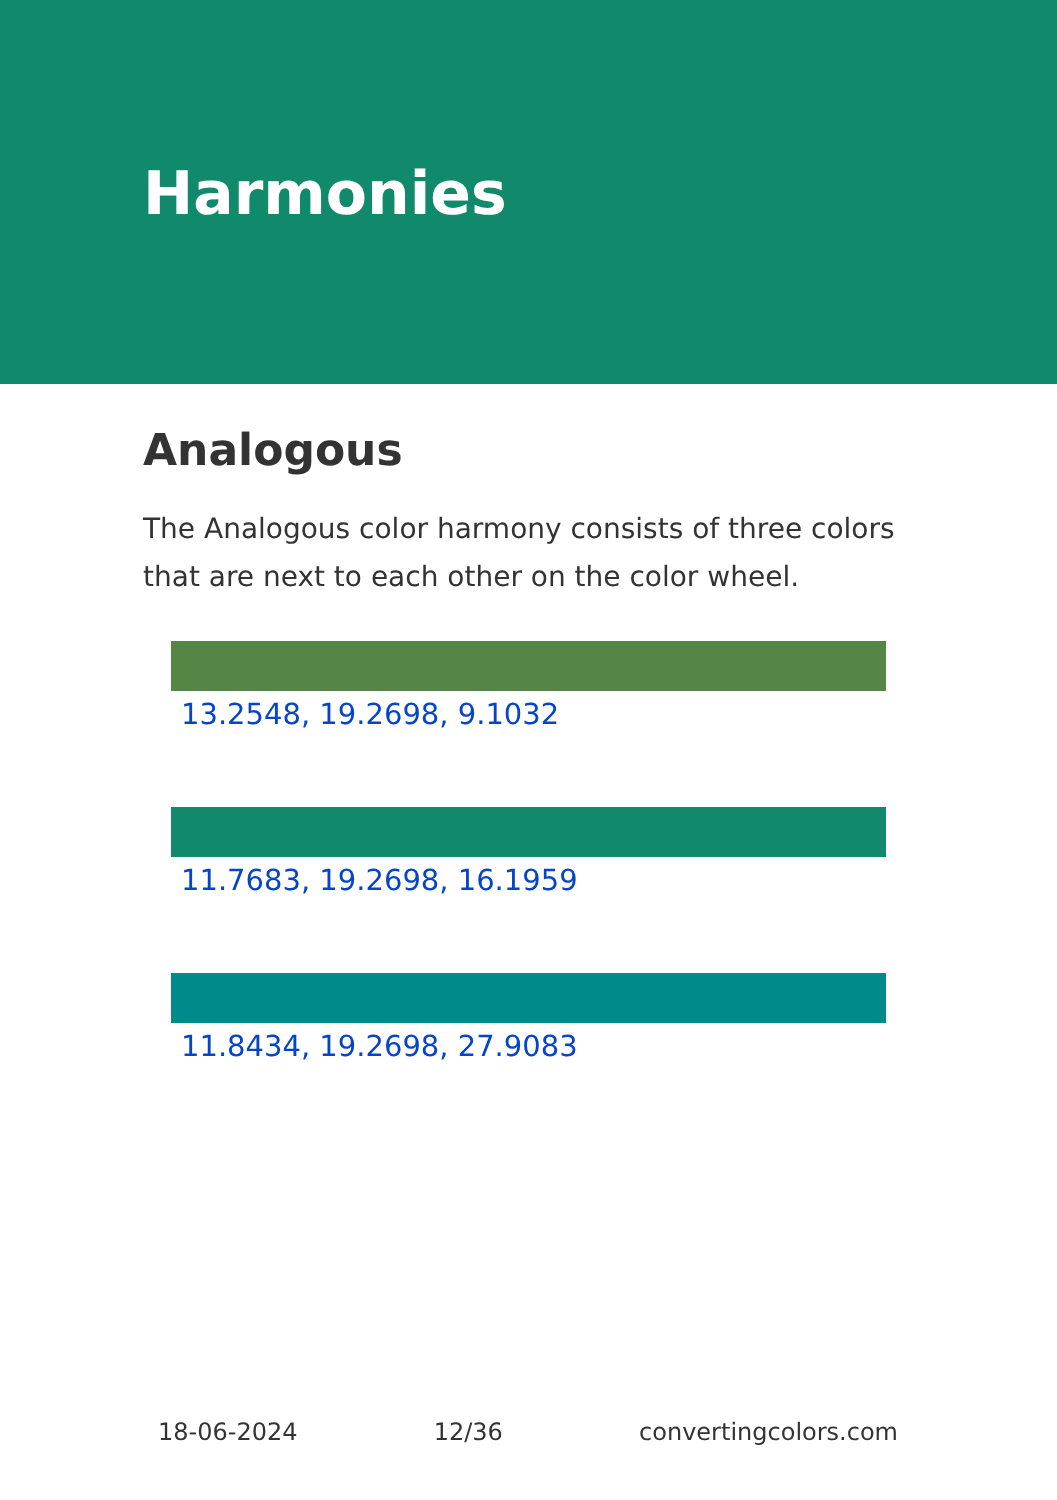Harmonies
Analogous
The Analogous color harmony consists of three colors that are next to each other on the color wheel.
13.2548, 19.2698, 9.1032
11.7683, 19.2698, 16.1959
11.8434, 19.2698, 27.9083
18-06-2024 12/36 convertingcolors.com